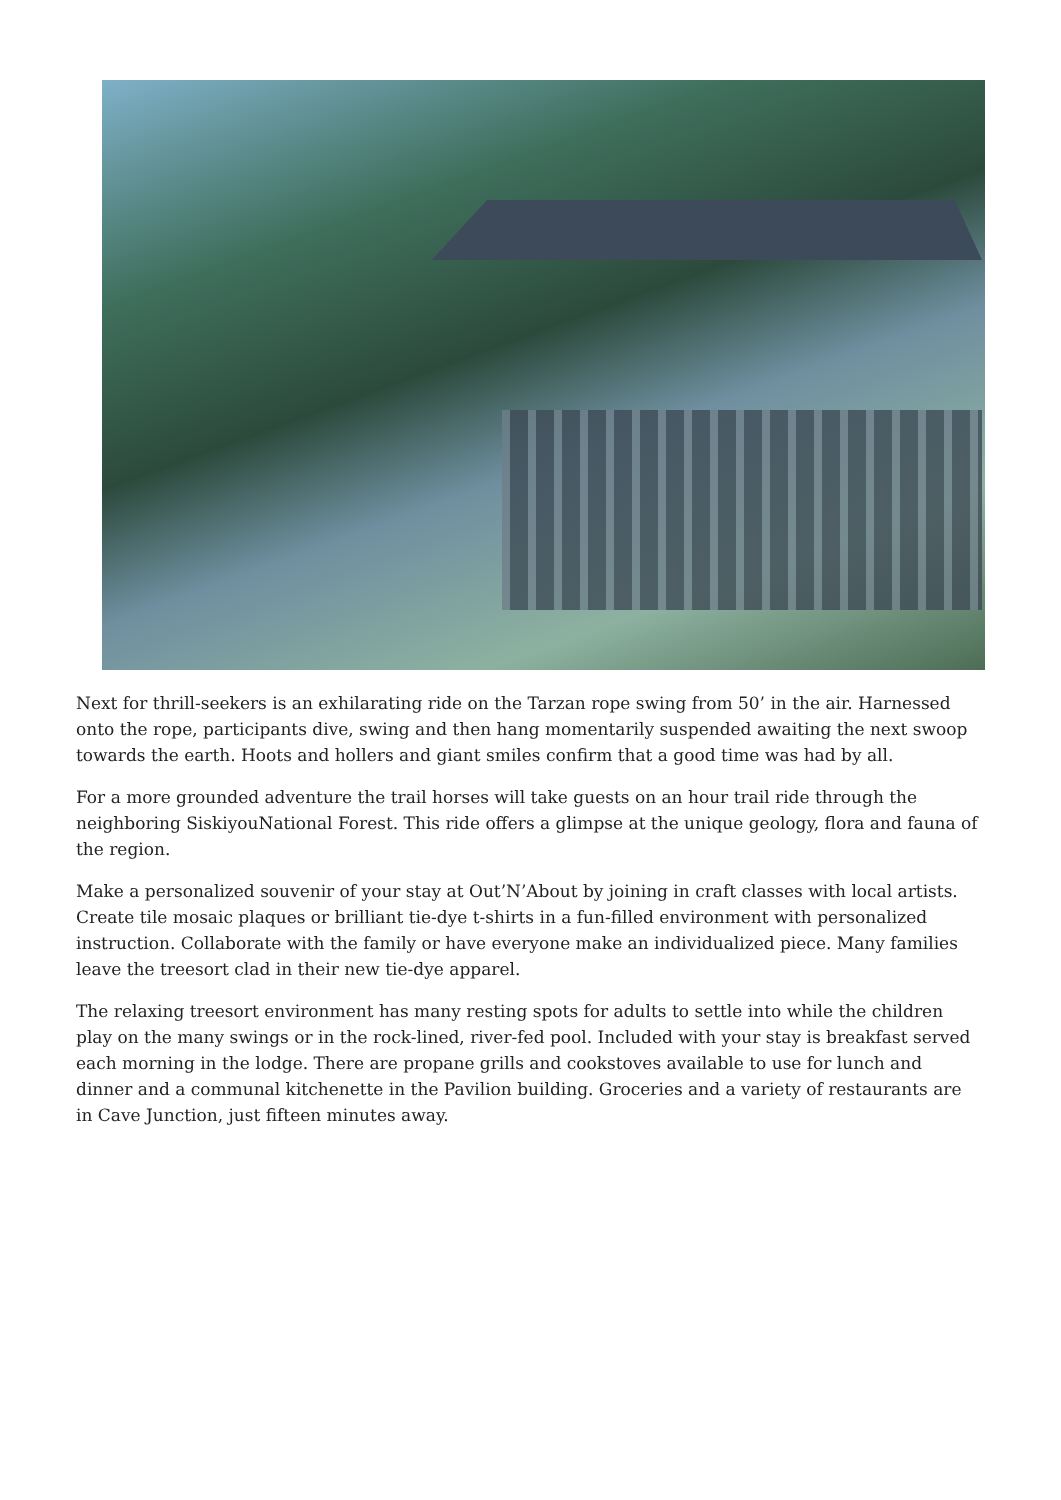Next for thrill-seekers is an exhilarating ride on the Tarzan rope swing from 50’ in the air. Harnessed onto the rope, participants dive, swing and then hang momentarily suspended awaiting the next swoop towards the earth. Hoots and hollers and giant smiles confirm that a good time was had by all.
For a more grounded adventure the trail horses will take guests on an hour trail ride through the neighboring SiskiyouNational Forest. This ride offers a glimpse at the unique geology, flora and fauna of the region.
Make a personalized souvenir of your stay at Out’N’About by joining in craft classes with local artists. Create tile mosaic plaques or brilliant tie-dye t-shirts in a fun-filled environment with personalized instruction. Collaborate with the family or have everyone make an individualized piece. Many families leave the treesort clad in their new tie-dye apparel.
The relaxing treesort environment has many resting spots for adults to settle into while the children play on the many swings or in the rock-lined, river-fed pool. Included with your stay is breakfast served each morning in the lodge. There are propane grills and cookstoves available to use for lunch and dinner and a communal kitchenette in the Pavilion building. Groceries and a variety of restaurants are in Cave Junction, just fifteen minutes away.